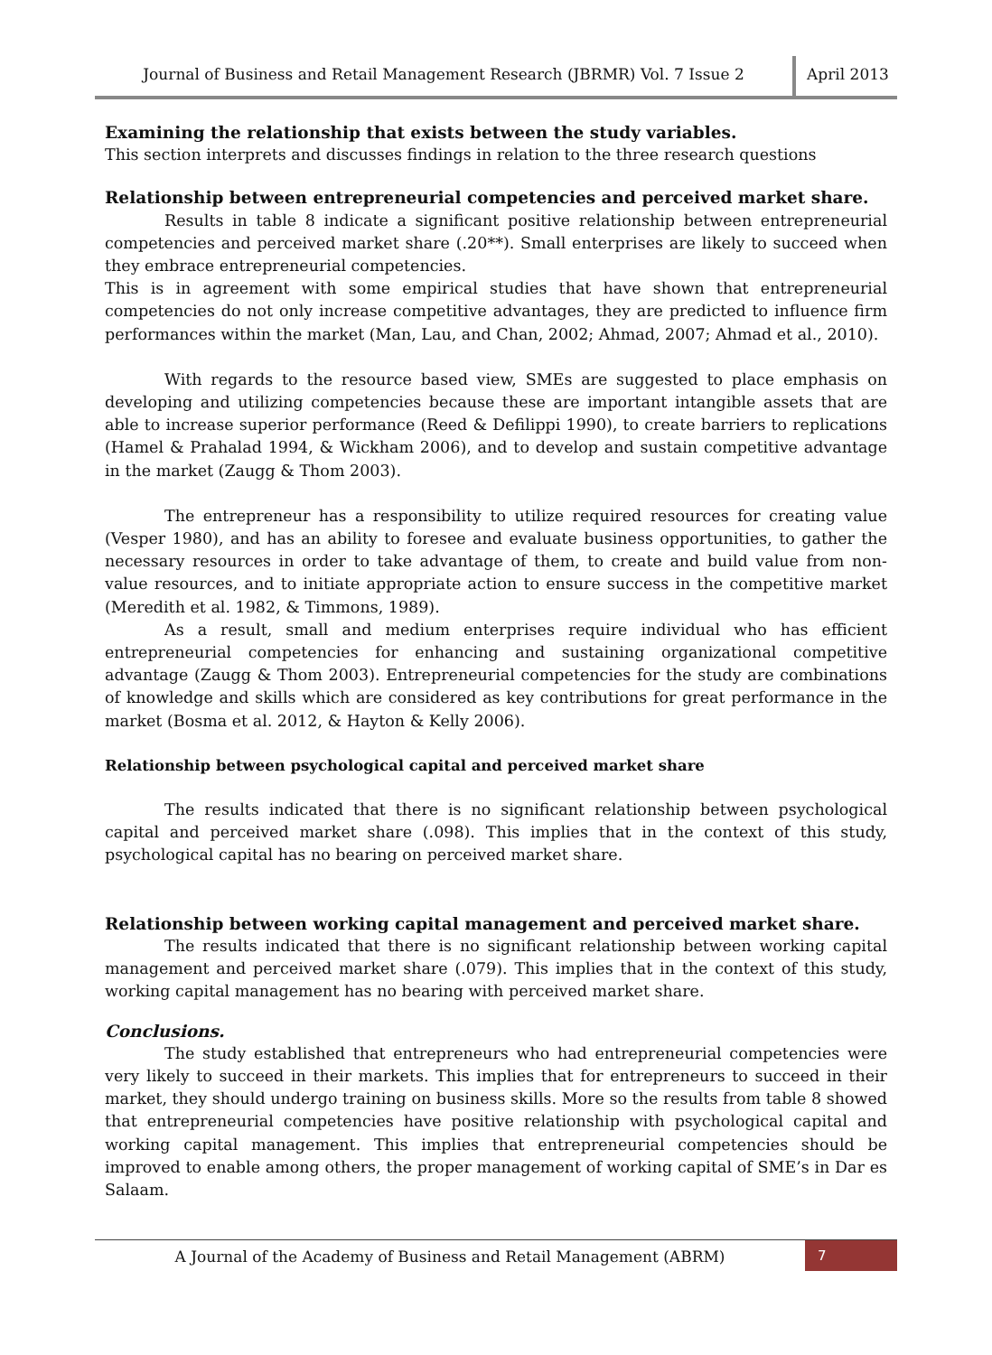Journal of Business and Retail Management Research (JBRMR) Vol. 7 Issue 2
April 2013
Examining the relationship that exists between the study variables.
This section interprets and discusses findings in relation to the three research questions
Relationship between entrepreneurial competencies and perceived market share.
Results in table 8 indicate a significant positive relationship between entrepreneurial competencies and perceived market share (.20**). Small enterprises are likely to succeed when they embrace entrepreneurial competencies.
This is in agreement with some empirical studies that have shown that entrepreneurial competencies do not only increase competitive advantages, they are predicted to influence firm performances within the market (Man, Lau, and Chan, 2002; Ahmad, 2007; Ahmad et al., 2010).
With regards to the resource based view, SMEs are suggested to place emphasis on developing and utilizing competencies because these are important intangible assets that are able to increase superior performance (Reed & Defilippi 1990), to create barriers to replications (Hamel & Prahalad 1994, & Wickham 2006), and to develop and sustain competitive advantage in the market (Zaugg & Thom 2003).
The entrepreneur has a responsibility to utilize required resources for creating value (Vesper 1980), and has an ability to foresee and evaluate business opportunities, to gather the necessary resources in order to take advantage of them, to create and build value from non-value resources, and to initiate appropriate action to ensure success in the competitive market (Meredith et al. 1982, & Timmons, 1989).
As a result, small and medium enterprises require individual who has efficient entrepreneurial competencies for enhancing and sustaining organizational competitive advantage (Zaugg & Thom 2003). Entrepreneurial competencies for the study are combinations of knowledge and skills which are considered as key contributions for great performance in the market (Bosma et al. 2012, & Hayton & Kelly 2006).
Relationship between psychological capital and perceived market share
The results indicated that there is no significant relationship between psychological capital and perceived market share (.098). This implies that in the context of this study, psychological capital has no bearing on perceived market share.
Relationship between working capital management and perceived market share.
The results indicated that there is no significant relationship between working capital management and perceived market share (.079). This implies that in the context of this study, working capital management has no bearing with perceived market share.
Conclusions.
The study established that entrepreneurs who had entrepreneurial competencies were very likely to succeed in their markets. This implies that for entrepreneurs to succeed in their market, they should undergo training on business skills. More so the results from table 8 showed that entrepreneurial competencies have positive relationship with psychological capital and working capital management. This implies that entrepreneurial competencies should be improved to enable among others, the proper management of working capital of SME’s in Dar es Salaam.
A Journal of the Academy of Business and Retail Management (ABRM)
7